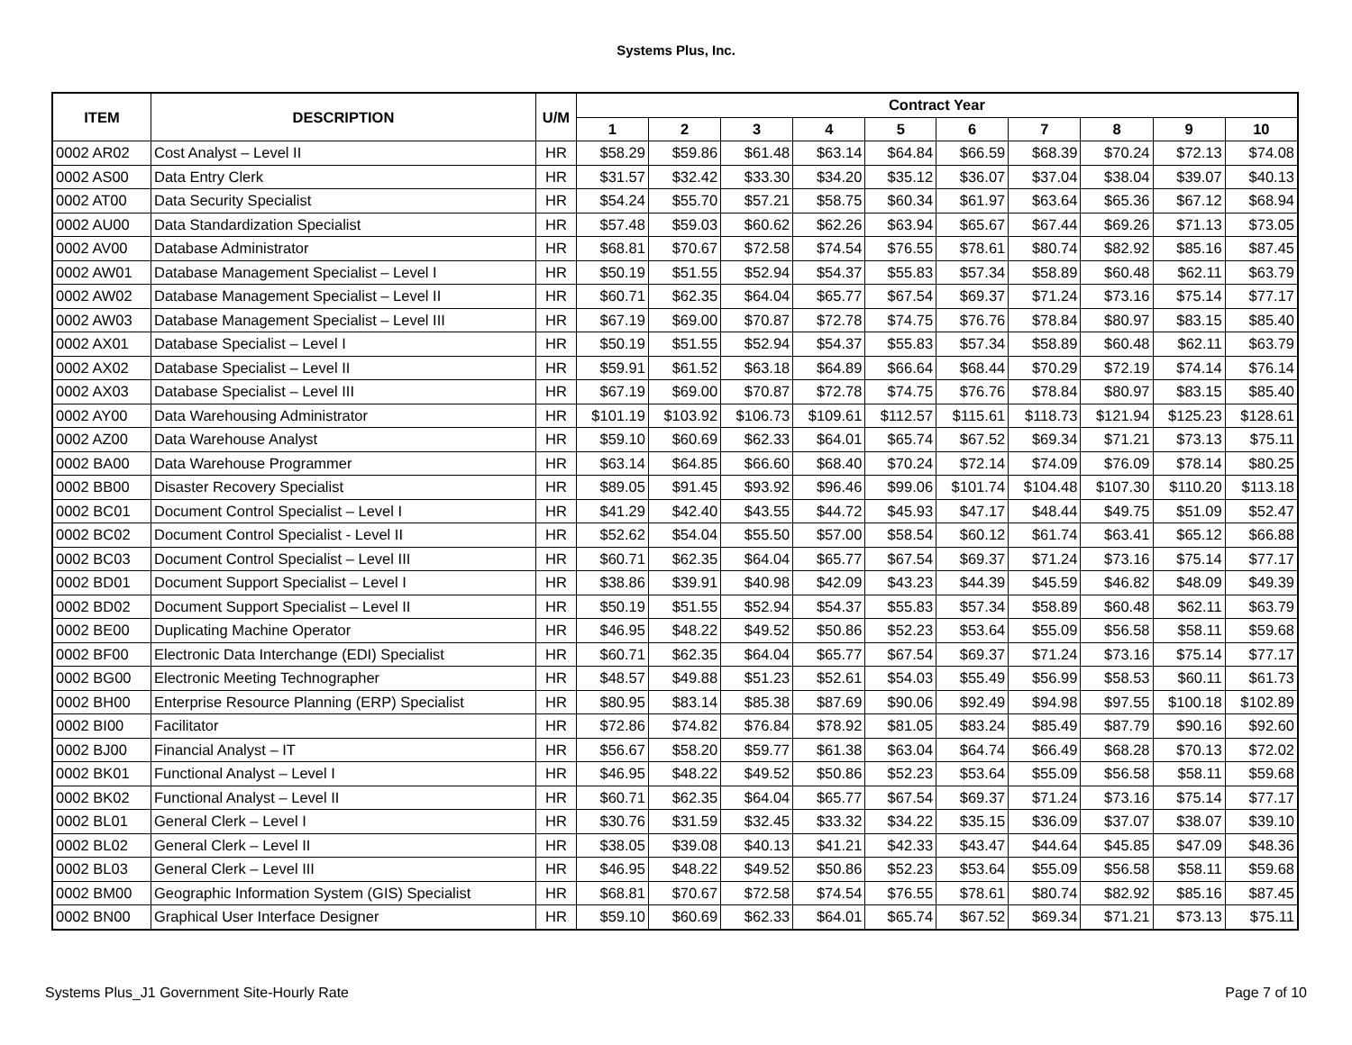Systems Plus, Inc.
| ITEM | DESCRIPTION | U/M | Contract Year | | | | | | | | | |
| --- | --- | --- | --- | --- | --- | --- | --- | --- | --- | --- | --- | --- |
| | | | 1 | 2 | 3 | 4 | 5 | 6 | 7 | 8 | 9 | 10 |
| 0002 AR02 | Cost Analyst – Level II | HR | $58.29 | $59.86 | $61.48 | $63.14 | $64.84 | $66.59 | $68.39 | $70.24 | $72.13 | $74.08 |
| 0002 AS00 | Data Entry Clerk | HR | $31.57 | $32.42 | $33.30 | $34.20 | $35.12 | $36.07 | $37.04 | $38.04 | $39.07 | $40.13 |
| 0002 AT00 | Data Security Specialist | HR | $54.24 | $55.70 | $57.21 | $58.75 | $60.34 | $61.97 | $63.64 | $65.36 | $67.12 | $68.94 |
| 0002 AU00 | Data Standardization Specialist | HR | $57.48 | $59.03 | $60.62 | $62.26 | $63.94 | $65.67 | $67.44 | $69.26 | $71.13 | $73.05 |
| 0002 AV00 | Database Administrator | HR | $68.81 | $70.67 | $72.58 | $74.54 | $76.55 | $78.61 | $80.74 | $82.92 | $85.16 | $87.45 |
| 0002 AW01 | Database Management Specialist – Level I | HR | $50.19 | $51.55 | $52.94 | $54.37 | $55.83 | $57.34 | $58.89 | $60.48 | $62.11 | $63.79 |
| 0002 AW02 | Database Management Specialist – Level II | HR | $60.71 | $62.35 | $64.04 | $65.77 | $67.54 | $69.37 | $71.24 | $73.16 | $75.14 | $77.17 |
| 0002 AW03 | Database Management Specialist – Level III | HR | $67.19 | $69.00 | $70.87 | $72.78 | $74.75 | $76.76 | $78.84 | $80.97 | $83.15 | $85.40 |
| 0002 AX01 | Database Specialist – Level I | HR | $50.19 | $51.55 | $52.94 | $54.37 | $55.83 | $57.34 | $58.89 | $60.48 | $62.11 | $63.79 |
| 0002 AX02 | Database Specialist – Level II | HR | $59.91 | $61.52 | $63.18 | $64.89 | $66.64 | $68.44 | $70.29 | $72.19 | $74.14 | $76.14 |
| 0002 AX03 | Database Specialist – Level III | HR | $67.19 | $69.00 | $70.87 | $72.78 | $74.75 | $76.76 | $78.84 | $80.97 | $83.15 | $85.40 |
| 0002 AY00 | Data Warehousing Administrator | HR | $101.19 | $103.92 | $106.73 | $109.61 | $112.57 | $115.61 | $118.73 | $121.94 | $125.23 | $128.61 |
| 0002 AZ00 | Data Warehouse Analyst | HR | $59.10 | $60.69 | $62.33 | $64.01 | $65.74 | $67.52 | $69.34 | $71.21 | $73.13 | $75.11 |
| 0002 BA00 | Data Warehouse Programmer | HR | $63.14 | $64.85 | $66.60 | $68.40 | $70.24 | $72.14 | $74.09 | $76.09 | $78.14 | $80.25 |
| 0002 BB00 | Disaster Recovery Specialist | HR | $89.05 | $91.45 | $93.92 | $96.46 | $99.06 | $101.74 | $104.48 | $107.30 | $110.20 | $113.18 |
| 0002 BC01 | Document Control Specialist – Level I | HR | $41.29 | $42.40 | $43.55 | $44.72 | $45.93 | $47.17 | $48.44 | $49.75 | $51.09 | $52.47 |
| 0002 BC02 | Document Control Specialist - Level II | HR | $52.62 | $54.04 | $55.50 | $57.00 | $58.54 | $60.12 | $61.74 | $63.41 | $65.12 | $66.88 |
| 0002 BC03 | Document Control Specialist – Level III | HR | $60.71 | $62.35 | $64.04 | $65.77 | $67.54 | $69.37 | $71.24 | $73.16 | $75.14 | $77.17 |
| 0002 BD01 | Document Support Specialist – Level I | HR | $38.86 | $39.91 | $40.98 | $42.09 | $43.23 | $44.39 | $45.59 | $46.82 | $48.09 | $49.39 |
| 0002 BD02 | Document Support Specialist – Level II | HR | $50.19 | $51.55 | $52.94 | $54.37 | $55.83 | $57.34 | $58.89 | $60.48 | $62.11 | $63.79 |
| 0002 BE00 | Duplicating Machine Operator | HR | $46.95 | $48.22 | $49.52 | $50.86 | $52.23 | $53.64 | $55.09 | $56.58 | $58.11 | $59.68 |
| 0002 BF00 | Electronic Data Interchange (EDI) Specialist | HR | $60.71 | $62.35 | $64.04 | $65.77 | $67.54 | $69.37 | $71.24 | $73.16 | $75.14 | $77.17 |
| 0002 BG00 | Electronic Meeting Technographer | HR | $48.57 | $49.88 | $51.23 | $52.61 | $54.03 | $55.49 | $56.99 | $58.53 | $60.11 | $61.73 |
| 0002 BH00 | Enterprise Resource Planning (ERP) Specialist | HR | $80.95 | $83.14 | $85.38 | $87.69 | $90.06 | $92.49 | $94.98 | $97.55 | $100.18 | $102.89 |
| 0002 BI00 | Facilitator | HR | $72.86 | $74.82 | $76.84 | $78.92 | $81.05 | $83.24 | $85.49 | $87.79 | $90.16 | $92.60 |
| 0002 BJ00 | Financial Analyst – IT | HR | $56.67 | $58.20 | $59.77 | $61.38 | $63.04 | $64.74 | $66.49 | $68.28 | $70.13 | $72.02 |
| 0002 BK01 | Functional Analyst – Level I | HR | $46.95 | $48.22 | $49.52 | $50.86 | $52.23 | $53.64 | $55.09 | $56.58 | $58.11 | $59.68 |
| 0002 BK02 | Functional Analyst – Level II | HR | $60.71 | $62.35 | $64.04 | $65.77 | $67.54 | $69.37 | $71.24 | $73.16 | $75.14 | $77.17 |
| 0002 BL01 | General Clerk – Level I | HR | $30.76 | $31.59 | $32.45 | $33.32 | $34.22 | $35.15 | $36.09 | $37.07 | $38.07 | $39.10 |
| 0002 BL02 | General Clerk – Level II | HR | $38.05 | $39.08 | $40.13 | $41.21 | $42.33 | $43.47 | $44.64 | $45.85 | $47.09 | $48.36 |
| 0002 BL03 | General Clerk – Level III | HR | $46.95 | $48.22 | $49.52 | $50.86 | $52.23 | $53.64 | $55.09 | $56.58 | $58.11 | $59.68 |
| 0002 BM00 | Geographic Information System (GIS) Specialist | HR | $68.81 | $70.67 | $72.58 | $74.54 | $76.55 | $78.61 | $80.74 | $82.92 | $85.16 | $87.45 |
| 0002 BN00 | Graphical User Interface Designer | HR | $59.10 | $60.69 | $62.33 | $64.01 | $65.74 | $67.52 | $69.34 | $71.21 | $73.13 | $75.11 |
Systems Plus_J1 Government Site-Hourly Rate Page 7 of 10